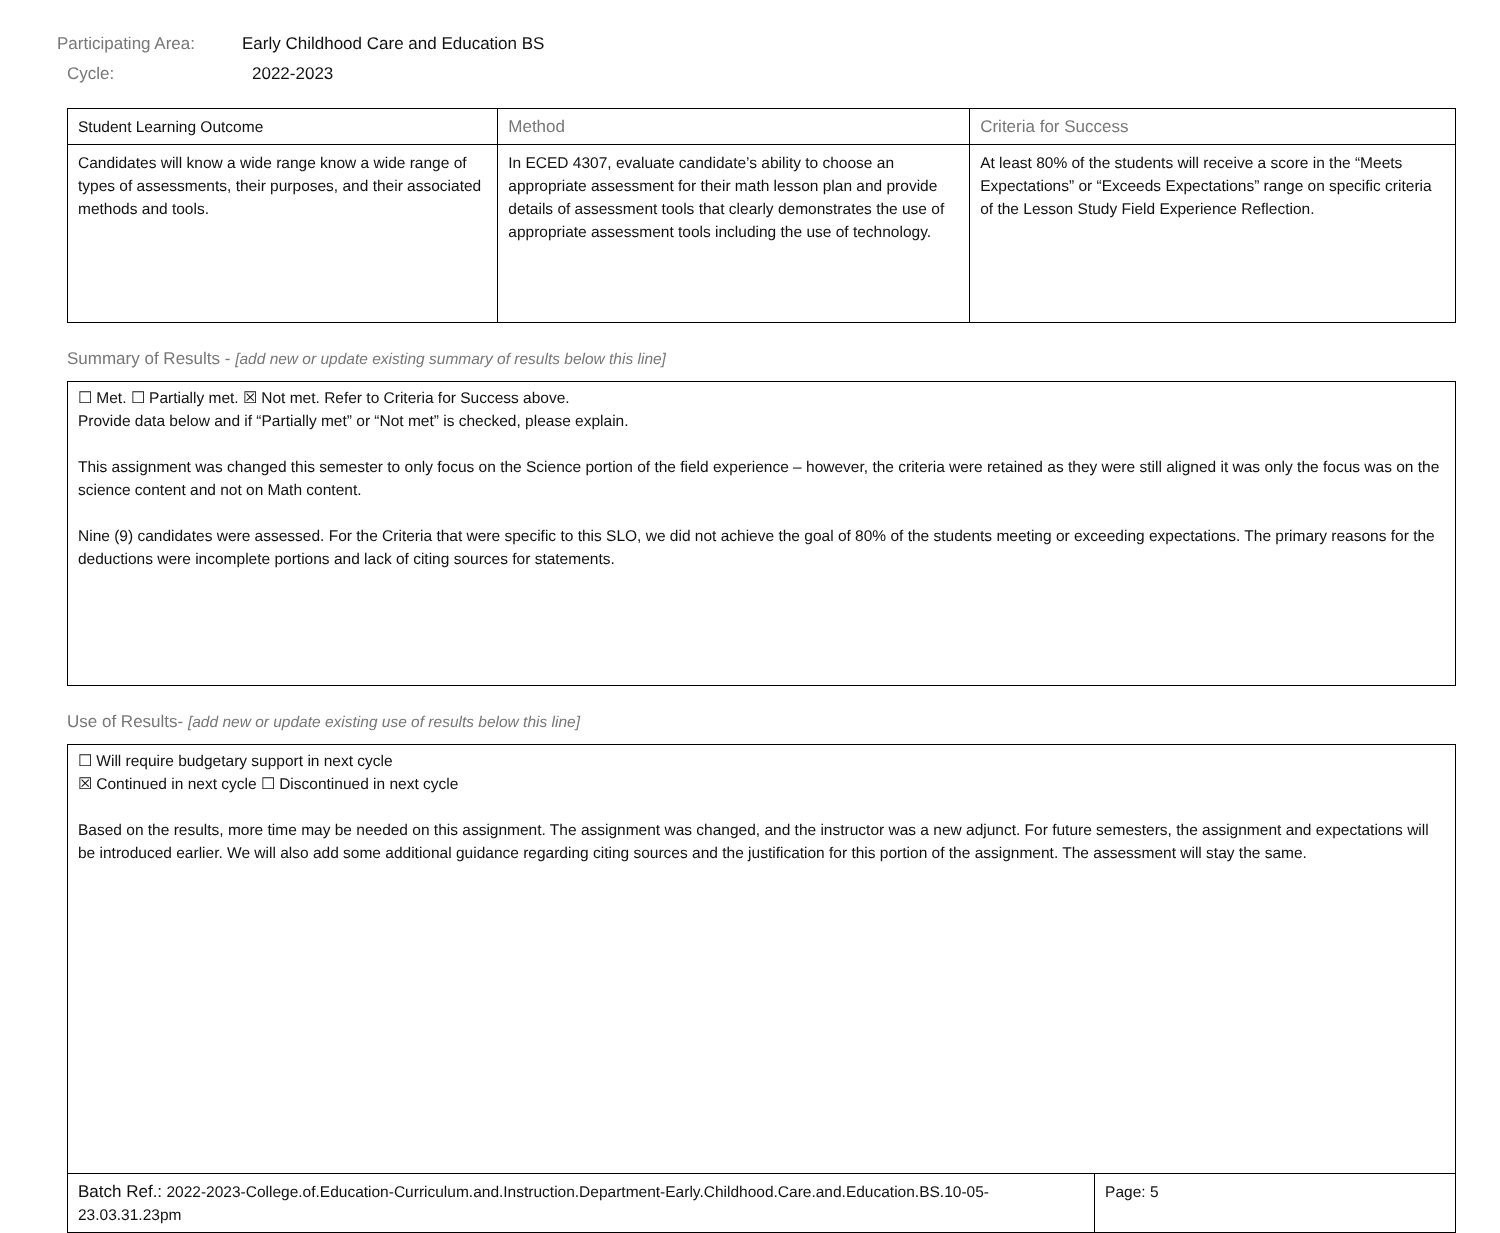Participating Area: Early Childhood Care and Education BS
Cycle: 2022-2023
| Student Learning Outcome | Method | Criteria for Success |
| --- | --- | --- |
| Candidates will know a wide range know a wide range of types of assessments, their purposes, and their associated methods and tools. | In ECED 4307, evaluate candidate’s ability to choose an appropriate assessment for their math lesson plan and provide details of assessment tools that clearly demonstrates the use of appropriate assessment tools including the use of technology. | At least 80% of the students will receive a score in the “Meets Expectations” or “Exceeds Expectations” range on specific criteria of the Lesson Study Field Experience Reflection. |
Summary of Results - [add new or update existing summary of results below this line]
☐ Met. ☐ Partially met. ☒ Not met. Refer to Criteria for Success above.
Provide data below and if “Partially met” or “Not met” is checked, please explain.
This assignment was changed this semester to only focus on the Science portion of the field experience – however, the criteria were retained as they were still aligned it was only the focus was on the science content and not on Math content.
Nine (9) candidates were assessed. For the Criteria that were specific to this SLO, we did not achieve the goal of 80% of the students meeting or exceeding expectations. The primary reasons for the deductions were incomplete portions and lack of citing sources for statements.
Use of Results- [add new or update existing use of results below this line]
☐ Will require budgetary support in next cycle
☒ Continued in next cycle ☐ Discontinued in next cycle
Based on the results, more time may be needed on this assignment. The assignment was changed, and the instructor was a new adjunct. For future semesters, the assignment and expectations will be introduced earlier. We will also add some additional guidance regarding citing sources and the justification for this portion of the assignment. The assessment will stay the same.
| Batch Ref.: 2022-2023-College.of.Education-Curriculum.and.Instruction.Department-Early.Childhood.Care.and.Education.BS.10-05-23.03.31.23pm | Page: 5 |